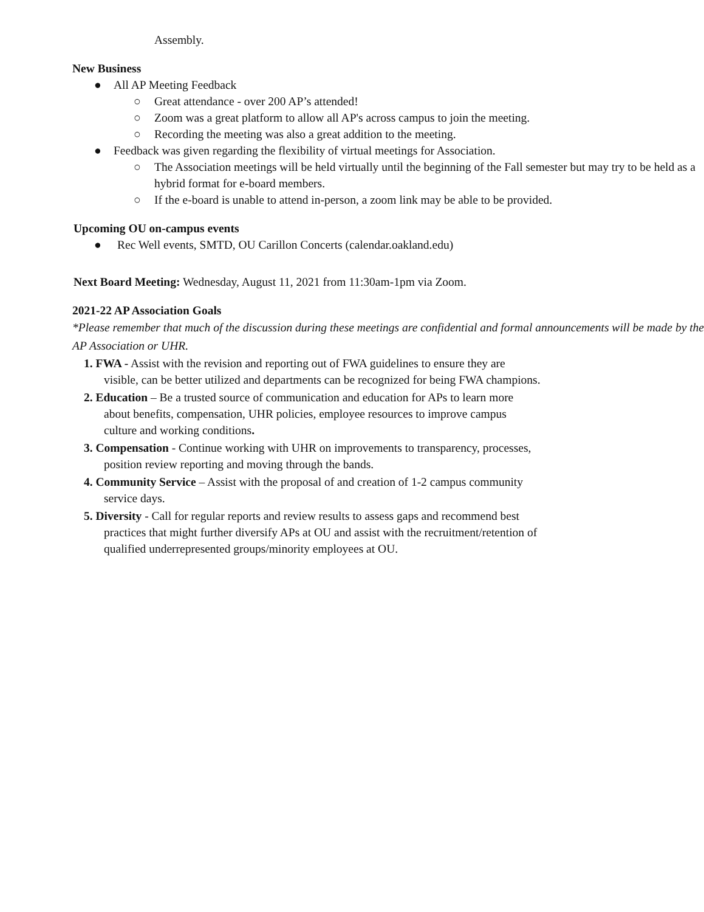Assembly.
New Business
● All AP Meeting Feedback
○ Great attendance - over 200 AP’s attended!
○ Zoom was a great platform to allow all AP's across campus to join the meeting.
○ Recording the meeting was also a great addition to the meeting.
● Feedback was given regarding the flexibility of virtual meetings for Association.
○ The Association meetings will be held virtually until the beginning of the Fall semester but may try to be held as a hybrid format for e-board members.
○ If the e-board is unable to attend in-person, a zoom link may be able to be provided.
Upcoming OU on-campus events
● Rec Well events, SMTD, OU Carillon Concerts (calendar.oakland.edu)
Next Board Meeting: Wednesday, August 11, 2021 from 11:30am-1pm via Zoom.
2021-22 AP Association Goals
*Please remember that much of the discussion during these meetings are confidential and formal announcements will be made by the AP Association or UHR.
1. FWA - Assist with the revision and reporting out of FWA guidelines to ensure they are
visible, can be better utilized and departments can be recognized for being FWA champions.
2. Education – Be a trusted source of communication and education for APs to learn more
about benefits, compensation, UHR policies, employee resources to improve campus
culture and working conditions.
3. Compensation - Continue working with UHR on improvements to transparency, processes,
position review reporting and moving through the bands.
4. Community Service – Assist with the proposal of and creation of 1-2 campus community
service days.
5. Diversity - Call for regular reports and review results to assess gaps and recommend best
practices that might further diversify APs at OU and assist with the recruitment/retention of
qualified underrepresented groups/minority employees at OU.